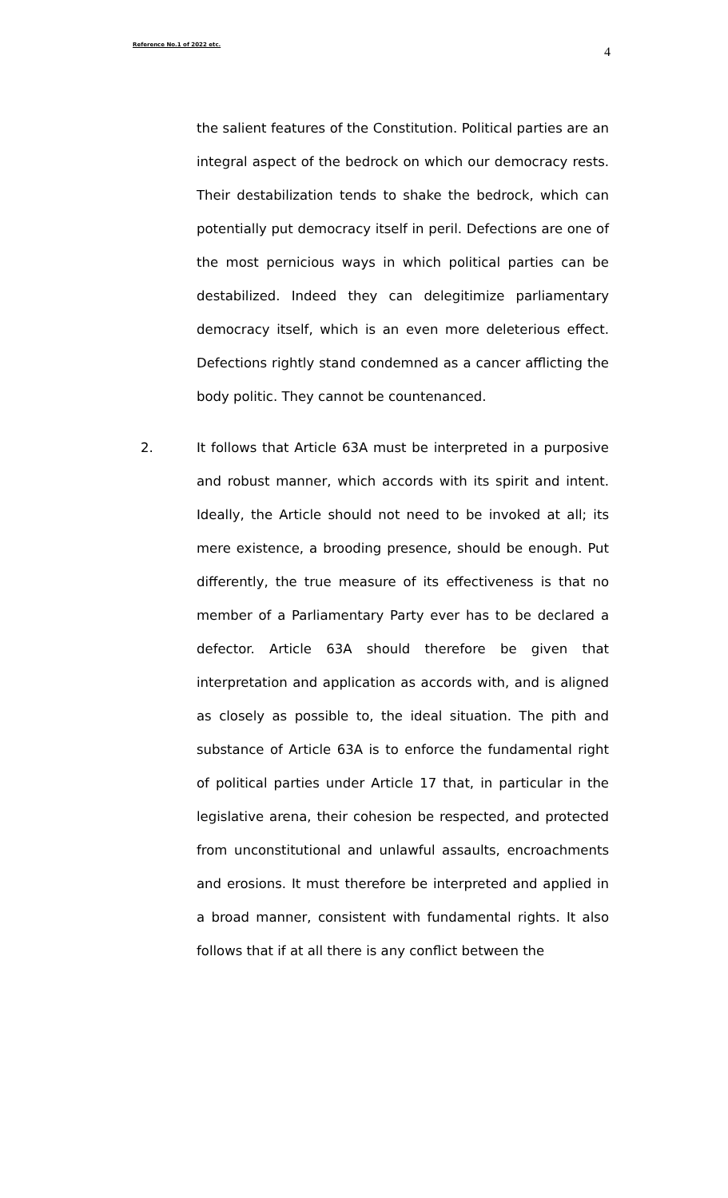Reference No.1 of 2022 etc. 4
the salient features of the Constitution. Political parties are an integral aspect of the bedrock on which our democracy rests. Their destabilization tends to shake the bedrock, which can potentially put democracy itself in peril. Defections are one of the most pernicious ways in which political parties can be destabilized. Indeed they can delegitimize parliamentary democracy itself, which is an even more deleterious effect. Defections rightly stand condemned as a cancer afflicting the body politic. They cannot be countenanced.
2. It follows that Article 63A must be interpreted in a purposive and robust manner, which accords with its spirit and intent. Ideally, the Article should not need to be invoked at all; its mere existence, a brooding presence, should be enough. Put differently, the true measure of its effectiveness is that no member of a Parliamentary Party ever has to be declared a defector. Article 63A should therefore be given that interpretation and application as accords with, and is aligned as closely as possible to, the ideal situation. The pith and substance of Article 63A is to enforce the fundamental right of political parties under Article 17 that, in particular in the legislative arena, their cohesion be respected, and protected from unconstitutional and unlawful assaults, encroachments and erosions. It must therefore be interpreted and applied in a broad manner, consistent with fundamental rights. It also follows that if at all there is any conflict between the